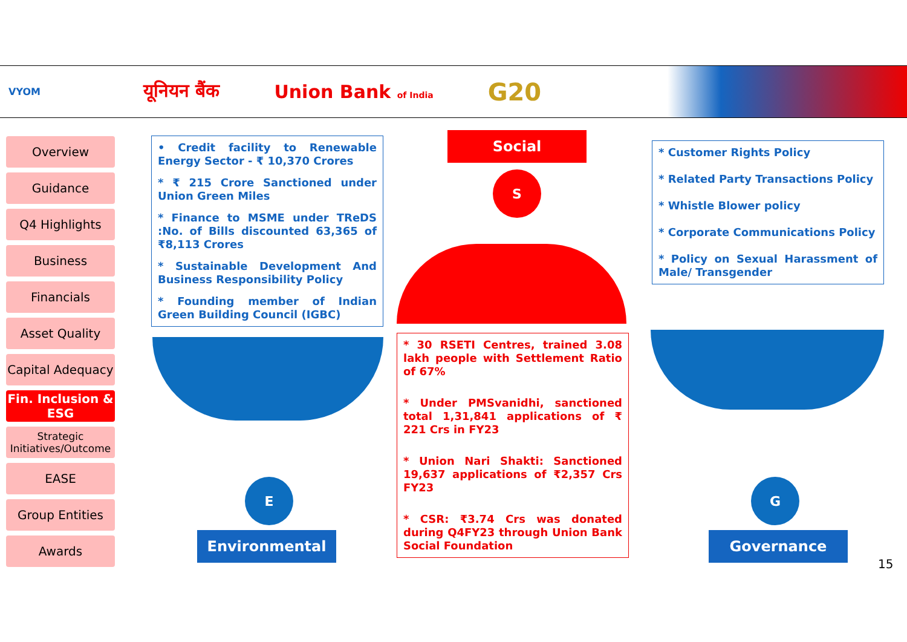VYOM यूनियन बैंक Union Bank of India G20
Overview
Guidance
Q4 Highlights
Business
Financials
Asset Quality
Capital Adequacy
Fin. Inclusion & ESG
Strategic Initiatives/Outcome
EASE
Group Entities
Awards
• Credit facility to Renewable Energy Sector - ₹ 10,370 Crores
* ₹ 215 Crore Sanctioned under Union Green Miles
* Finance to MSME under TReDS :No. of Bills discounted 63,365 of ₹8,113 Crores
* Sustainable Development And Business Responsibility Policy
* Founding member of Indian Green Building Council (IGBC)
Social
S
* 30 RSETI Centres, trained 3.08 lakh people with Settlement Ratio of 67%
* Under PMSvanidhi, sanctioned total 1,31,841 applications of ₹ 221 Crs in FY23
* Union Nari Shakti: Sanctioned 19,637 applications of ₹2,357 Crs FY23
* CSR: ₹3.74 Crs was donated during Q4FY23 through Union Bank Social Foundation
E
Environmental
* Customer Rights Policy
* Related Party Transactions Policy
* Whistle Blower policy
* Corporate Communications Policy
* Policy on Sexual Harassment of Male/ Transgender
G
Governance
15